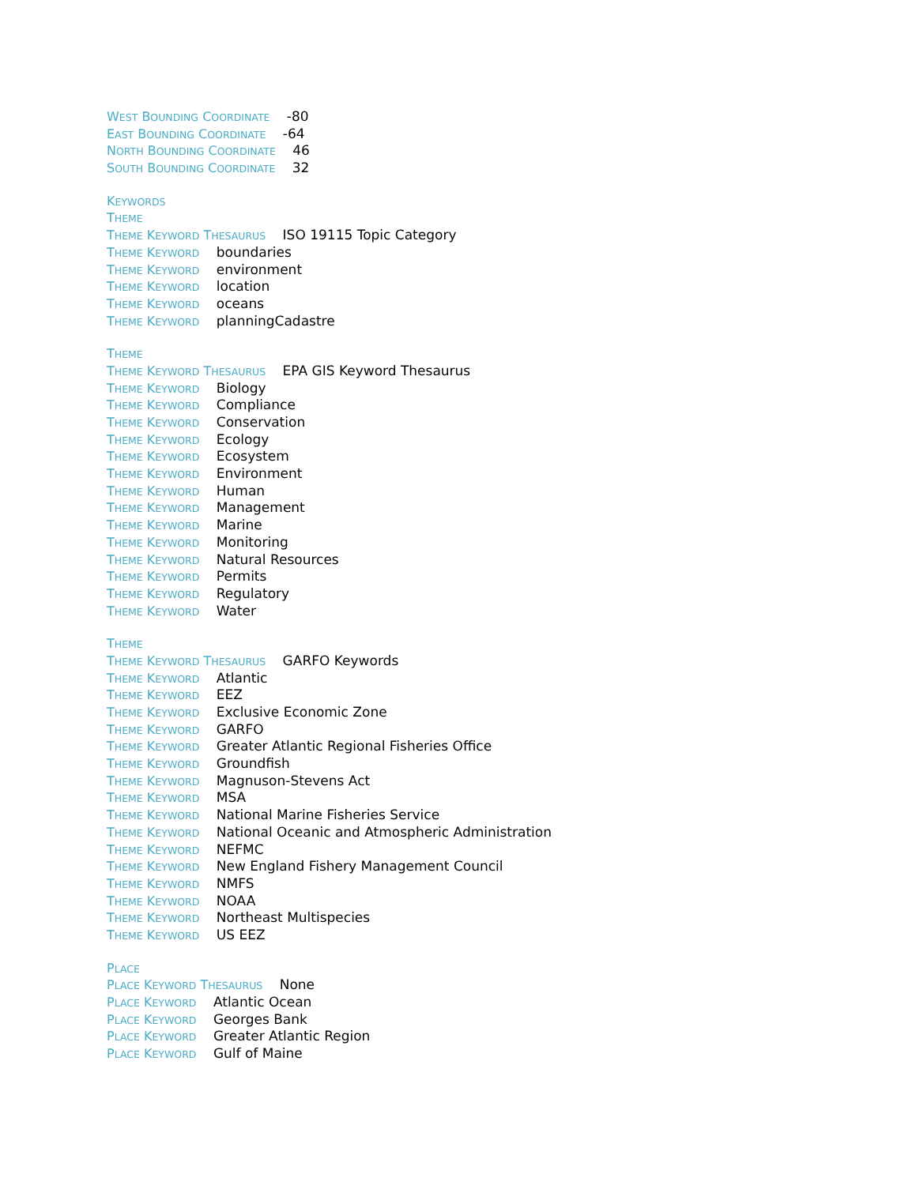WEST BOUNDING COORDINATE -80
EAST BOUNDING COORDINATE -64
NORTH BOUNDING COORDINATE 46
SOUTH BOUNDING COORDINATE 32
KEYWORDS
THEME
THEME KEYWORD THESAURUS ISO 19115 Topic Category
THEME KEYWORD boundaries
THEME KEYWORD environment
THEME KEYWORD location
THEME KEYWORD oceans
THEME KEYWORD planningCadastre
THEME
THEME KEYWORD THESAURUS EPA GIS Keyword Thesaurus
THEME KEYWORD Biology
THEME KEYWORD Compliance
THEME KEYWORD Conservation
THEME KEYWORD Ecology
THEME KEYWORD Ecosystem
THEME KEYWORD Environment
THEME KEYWORD Human
THEME KEYWORD Management
THEME KEYWORD Marine
THEME KEYWORD Monitoring
THEME KEYWORD Natural Resources
THEME KEYWORD Permits
THEME KEYWORD Regulatory
THEME KEYWORD Water
THEME
THEME KEYWORD THESAURUS GARFO Keywords
THEME KEYWORD Atlantic
THEME KEYWORD EEZ
THEME KEYWORD Exclusive Economic Zone
THEME KEYWORD GARFO
THEME KEYWORD Greater Atlantic Regional Fisheries Office
THEME KEYWORD Groundfish
THEME KEYWORD Magnuson-Stevens Act
THEME KEYWORD MSA
THEME KEYWORD National Marine Fisheries Service
THEME KEYWORD National Oceanic and Atmospheric Administration
THEME KEYWORD NEFMC
THEME KEYWORD New England Fishery Management Council
THEME KEYWORD NMFS
THEME KEYWORD NOAA
THEME KEYWORD Northeast Multispecies
THEME KEYWORD US EEZ
PLACE
PLACE KEYWORD THESAURUS None
PLACE KEYWORD Atlantic Ocean
PLACE KEYWORD Georges Bank
PLACE KEYWORD Greater Atlantic Region
PLACE KEYWORD Gulf of Maine